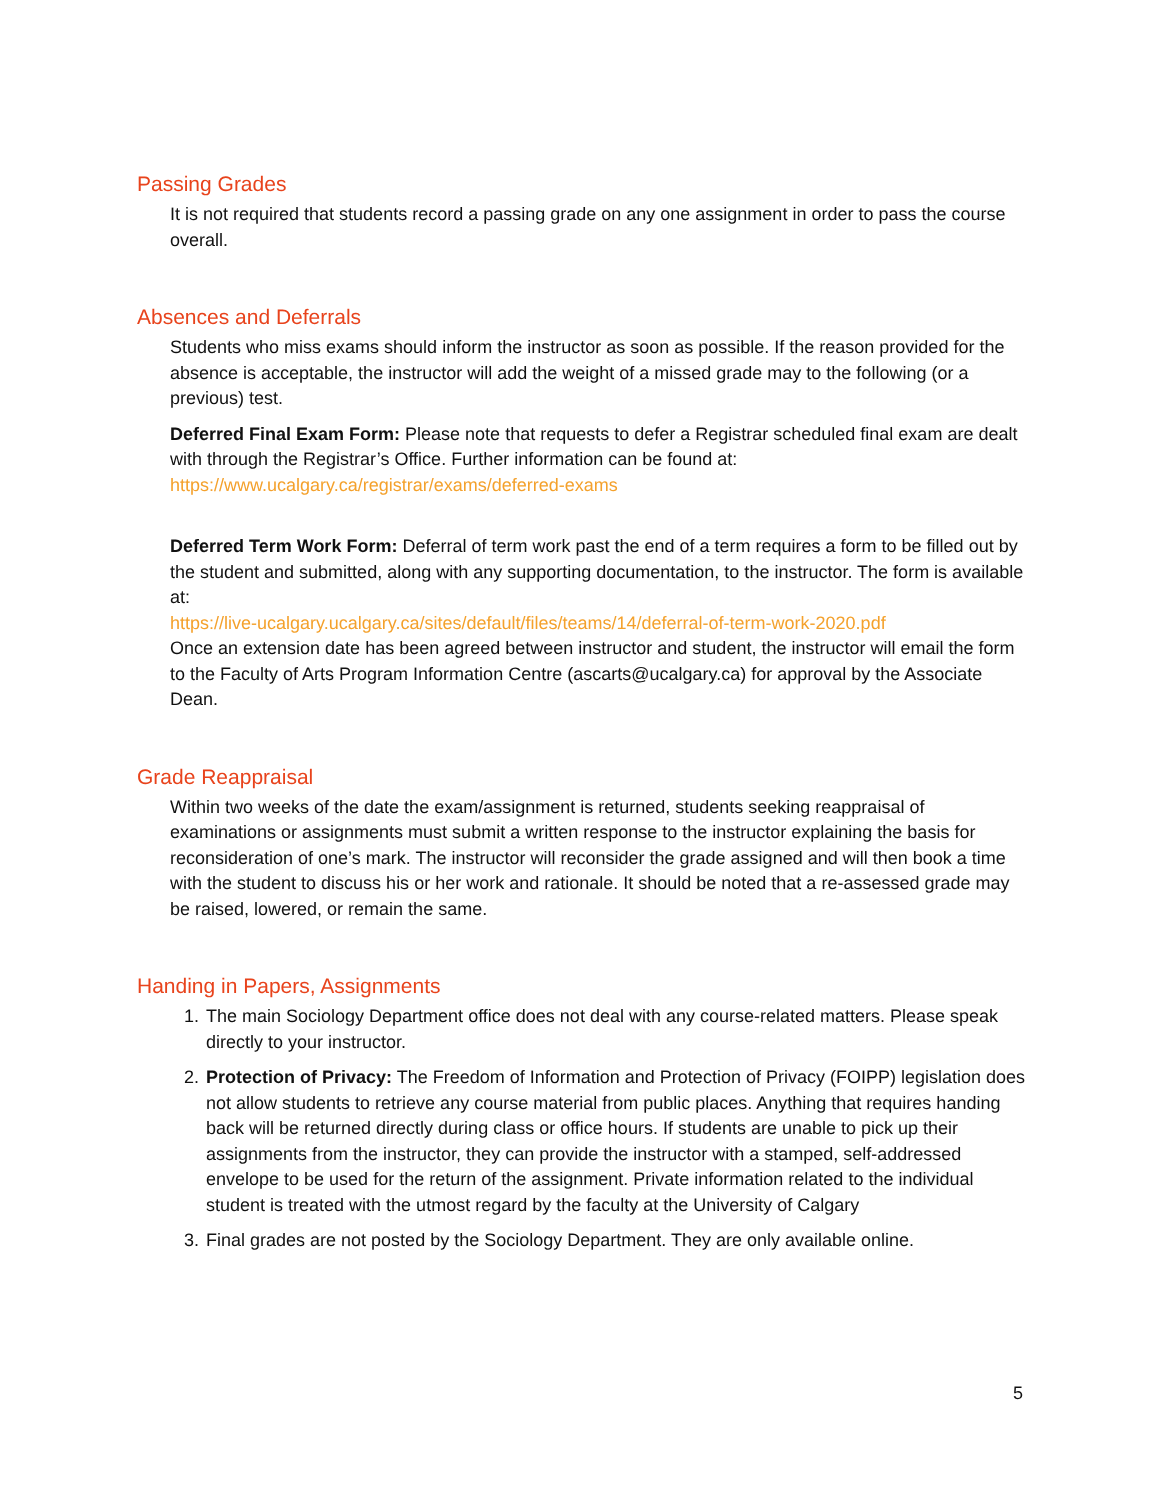Passing Grades
It is not required that students record a passing grade on any one assignment in order to pass the course overall.
Absences and Deferrals
Students who miss exams should inform the instructor as soon as possible. If the reason provided for the absence is acceptable, the instructor will add the weight of a missed grade may to the following (or a previous) test.
Deferred Final Exam Form: Please note that requests to defer a Registrar scheduled final exam are dealt with through the Registrar’s Office. Further information can be found at: https://www.ucalgary.ca/registrar/exams/deferred-exams
Deferred Term Work Form: Deferral of term work past the end of a term requires a form to be filled out by the student and submitted, along with any supporting documentation, to the instructor. The form is available at:
https://live-ucalgary.ucalgary.ca/sites/default/files/teams/14/deferral-of-term-work-2020.pdf
Once an extension date has been agreed between instructor and student, the instructor will email the form to the Faculty of Arts Program Information Centre (ascarts@ucalgary.ca) for approval by the Associate Dean.
Grade Reappraisal
Within two weeks of the date the exam/assignment is returned, students seeking reappraisal of examinations or assignments must submit a written response to the instructor explaining the basis for reconsideration of one’s mark. The instructor will reconsider the grade assigned and will then book a time with the student to discuss his or her work and rationale. It should be noted that a re-assessed grade may be raised, lowered, or remain the same.
Handing in Papers, Assignments
1. The main Sociology Department office does not deal with any course-related matters. Please speak directly to your instructor.
2. Protection of Privacy: The Freedom of Information and Protection of Privacy (FOIPP) legislation does not allow students to retrieve any course material from public places. Anything that requires handing back will be returned directly during class or office hours. If students are unable to pick up their assignments from the instructor, they can provide the instructor with a stamped, self-addressed envelope to be used for the return of the assignment. Private information related to the individual student is treated with the utmost regard by the faculty at the University of Calgary
3. Final grades are not posted by the Sociology Department. They are only available online.
5